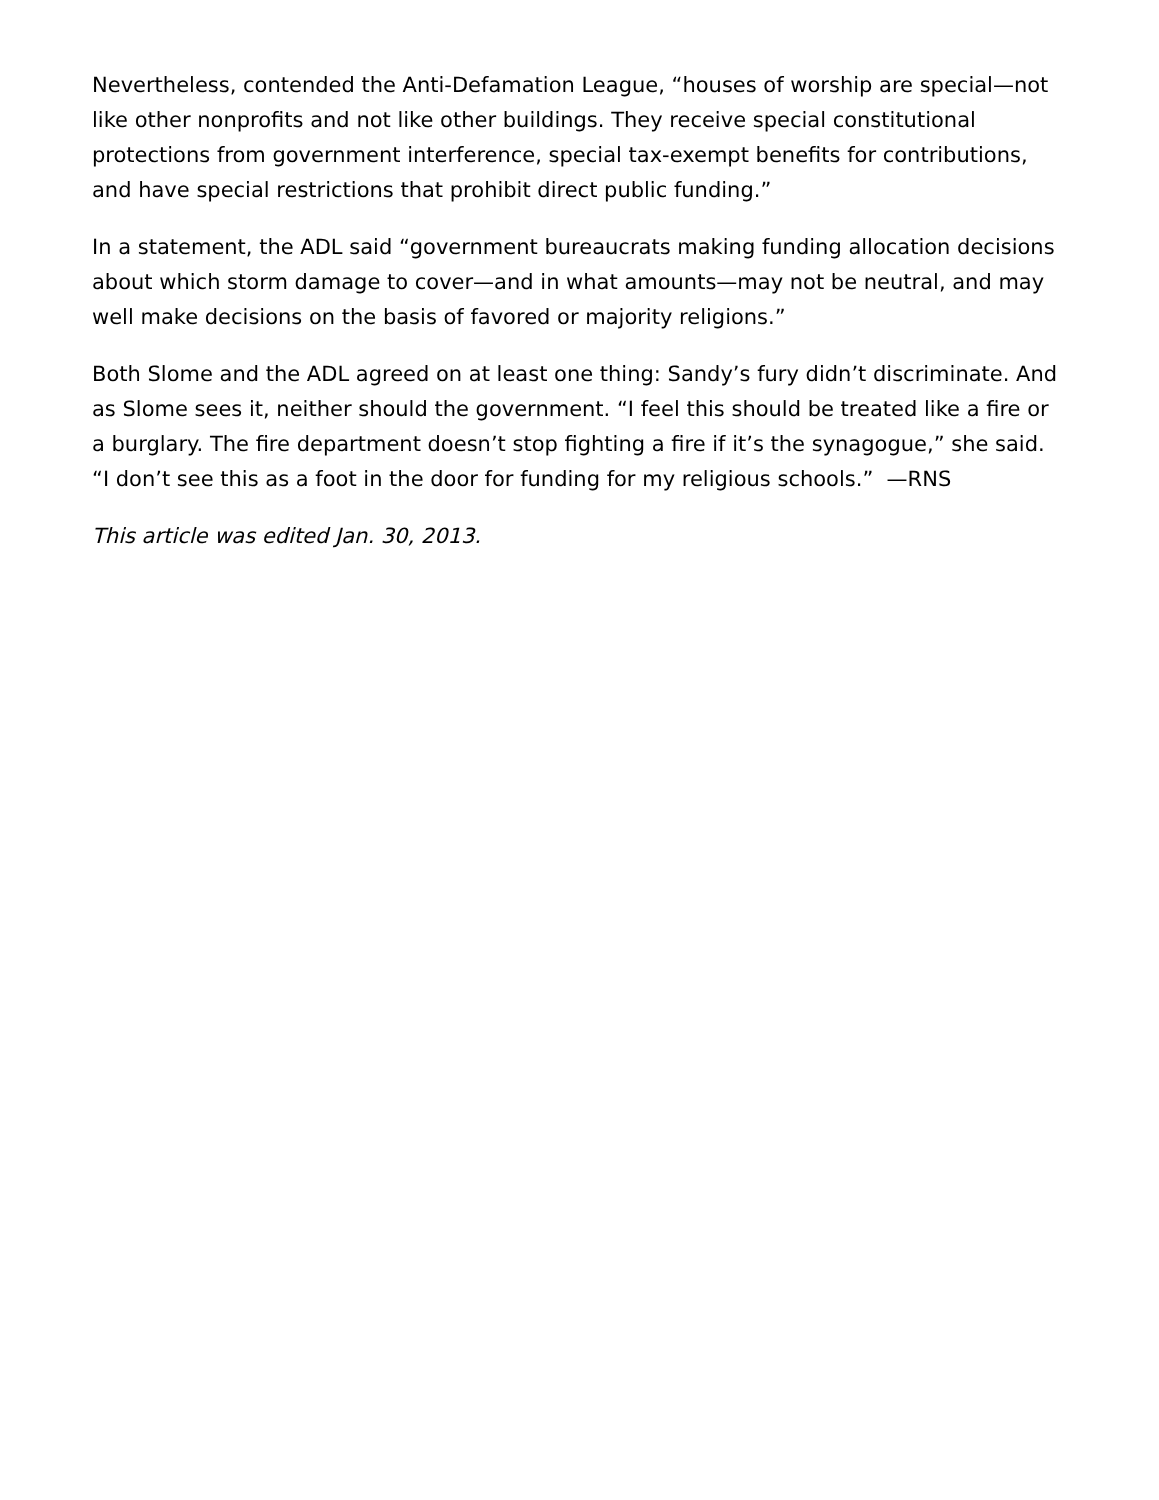Nevertheless, contended the Anti-Defamation League, “houses of worship are special—not like other nonprofits and not like other buildings. They receive special constitutional protections from government interference, special tax-exempt benefits for contributions, and have special restrictions that prohibit direct public funding.”
In a statement, the ADL said “government bureaucrats making funding allocation decisions about which storm damage to cover—and in what amounts—may not be neutral, and may well make decisions on the basis of favored or majority religions.”
Both Slome and the ADL agreed on at least one thing: Sandy’s fury didn’t discriminate. And as Slome sees it, neither should the government. “I feel this should be treated like a fire or a burglary. The fire department doesn’t stop fighting a fire if it’s the synagogue,” she said. “I don’t see this as a foot in the door for funding for my religious schools.” —RNS
This article was edited Jan. 30, 2013.